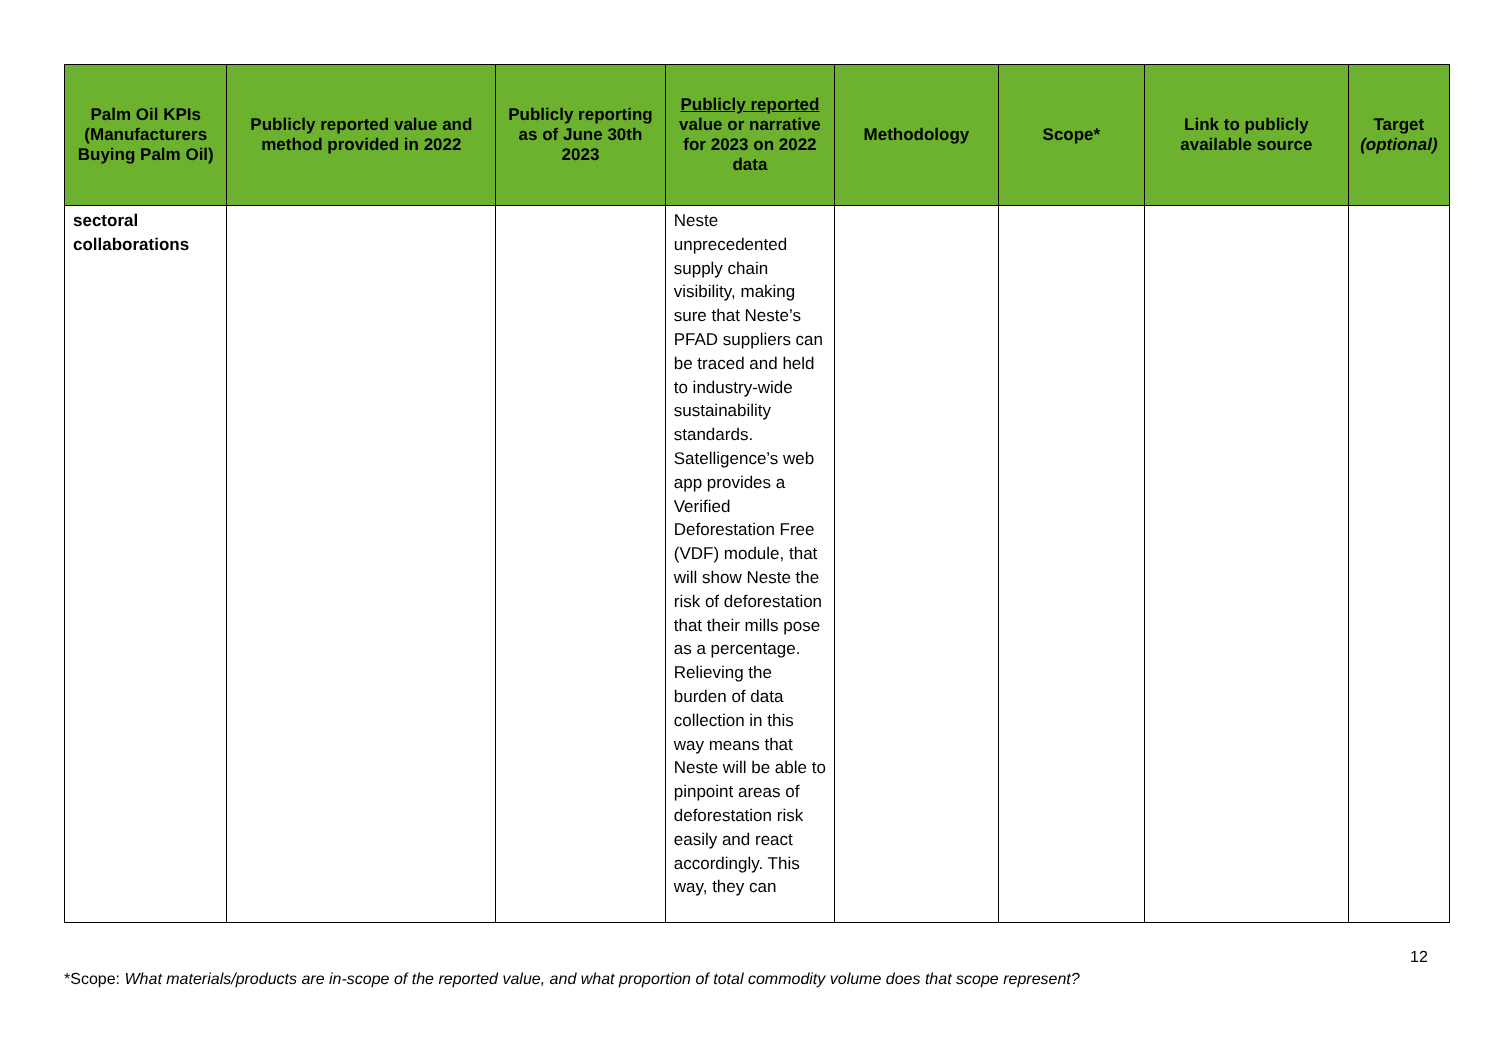| Palm Oil KPIs (Manufacturers Buying Palm Oil) | Publicly reported value and method provided in 2022 | Publicly reporting as of June 30th 2023 | Publicly reported value or narrative for 2023 on 2022 data | Methodology | Scope* | Link to publicly available source | Target (optional) |
| --- | --- | --- | --- | --- | --- | --- | --- |
| sectoral collaborations | | | Neste unprecedented supply chain visibility, making sure that Neste’s PFAD suppliers can be traced and held to industry-wide sustainability standards. Satelligence’s web app provides a Verified Deforestation Free (VDF) module, that will show Neste the risk of deforestation that their mills pose as a percentage. Relieving the burden of data collection in this way means that Neste will be able to pinpoint areas of deforestation risk easily and react accordingly. This way, they can | | | | |
12
*Scope: What materials/products are in-scope of the reported value, and what proportion of total commodity volume does that scope represent?